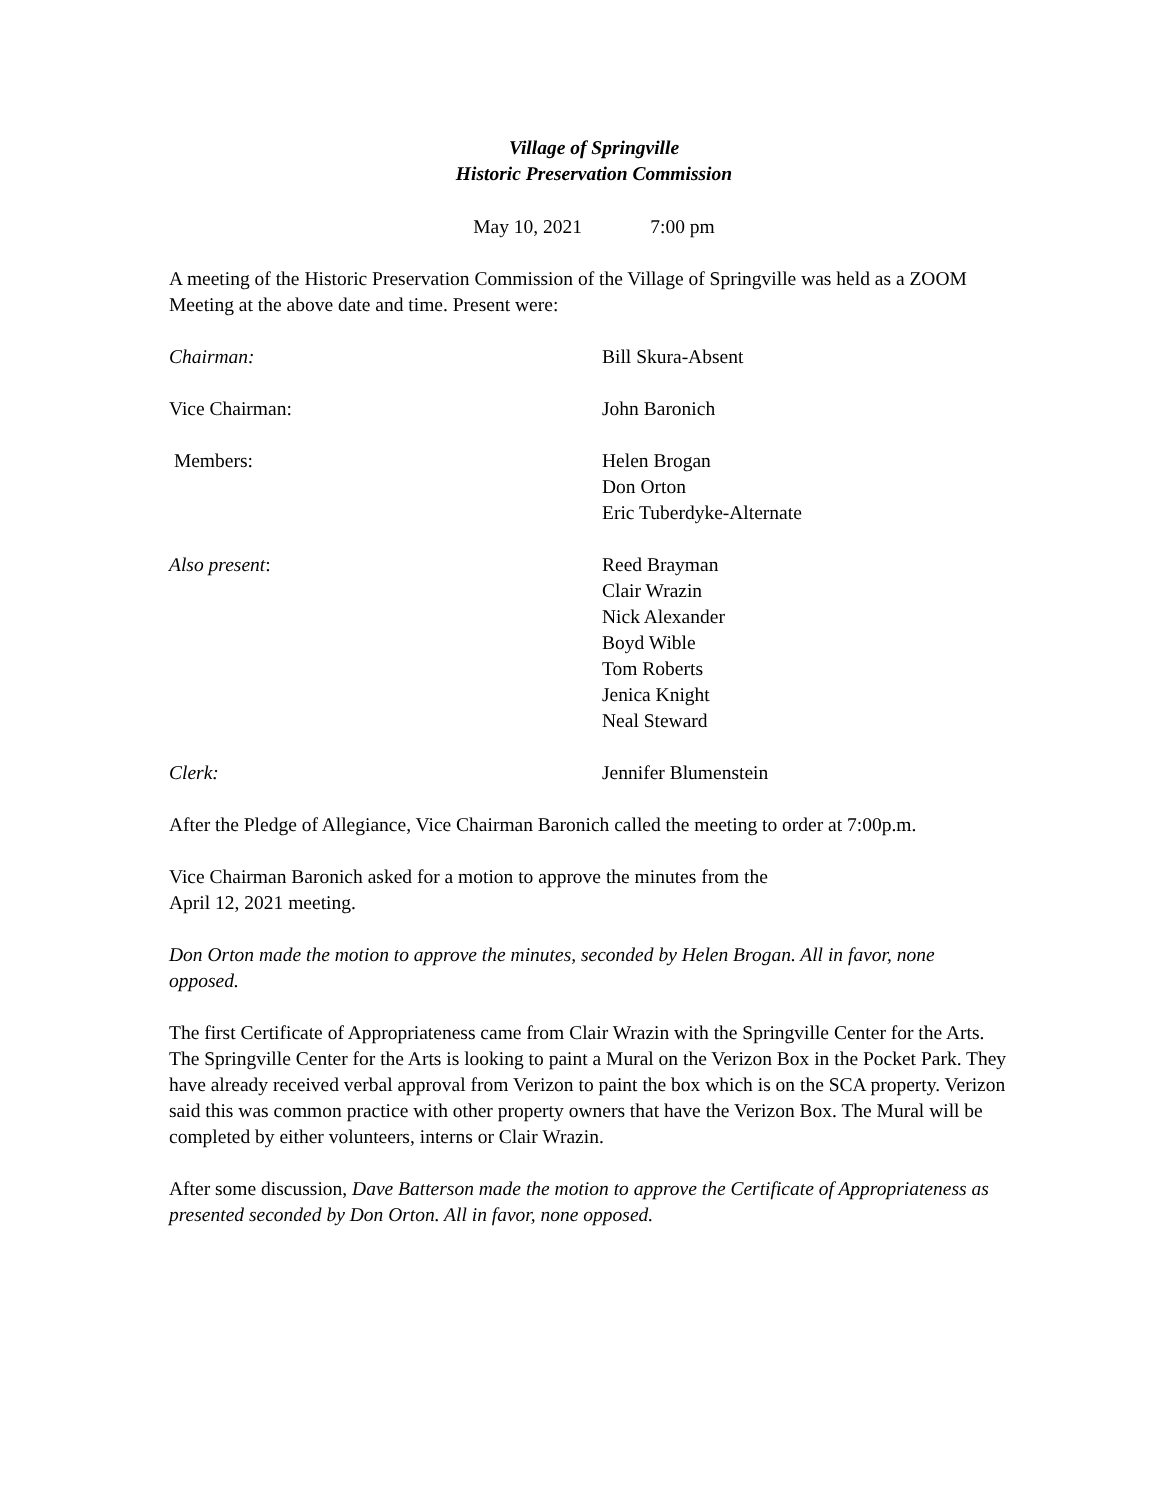Village of Springville
Historic Preservation Commission
May 10, 2021 7:00 pm
A meeting of the Historic Preservation Commission of the Village of Springville was held as a ZOOM Meeting at the above date and time. Present were:
Chairman: Bill Skura-Absent
Vice Chairman: John Baronich
Members: Helen Brogan
Don Orton
Eric Tuberdyke-Alternate
Also present: Reed Brayman
Clair Wrazin
Nick Alexander
Boyd Wible
Tom Roberts
Jenica Knight
Neal Steward
Clerk: Jennifer Blumenstein
After the Pledge of Allegiance, Vice Chairman Baronich called the meeting to order at 7:00p.m.
Vice Chairman Baronich asked for a motion to approve the minutes from the
April 12, 2021 meeting.
Don Orton made the motion to approve the minutes, seconded by Helen Brogan. All in favor, none opposed.
The first Certificate of Appropriateness came from Clair Wrazin with the Springville Center for the Arts. The Springville Center for the Arts is looking to paint a Mural on the Verizon Box in the Pocket Park. They have already received verbal approval from Verizon to paint the box which is on the SCA property. Verizon said this was common practice with other property owners that have the Verizon Box. The Mural will be completed by either volunteers, interns or Clair Wrazin.
After some discussion, Dave Batterson made the motion to approve the Certificate of Appropriateness as presented seconded by Don Orton. All in favor, none opposed.